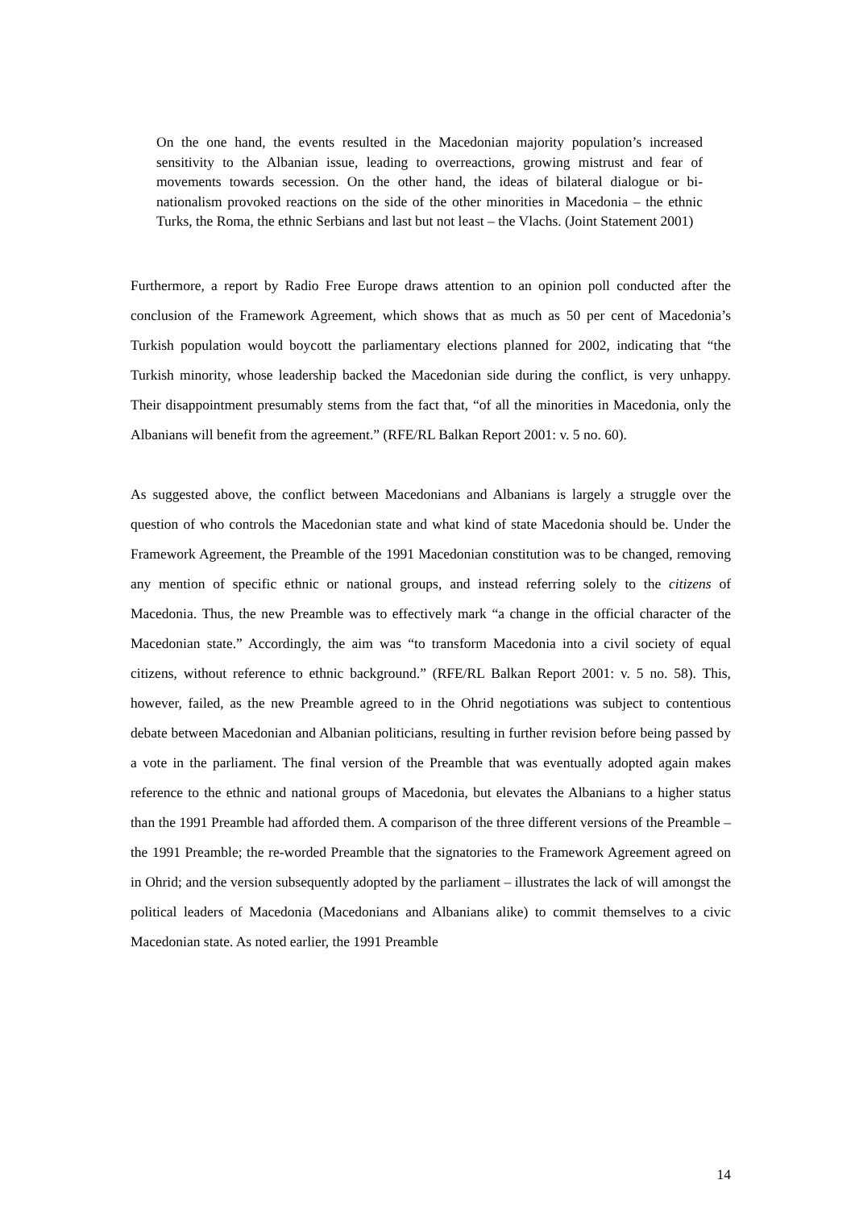On the one hand, the events resulted in the Macedonian majority population’s increased sensitivity to the Albanian issue, leading to overreactions, growing mistrust and fear of movements towards secession. On the other hand, the ideas of bilateral dialogue or bi-nationalism provoked reactions on the side of the other minorities in Macedonia – the ethnic Turks, the Roma, the ethnic Serbians and last but not least – the Vlachs. (Joint Statement 2001)
Furthermore, a report by Radio Free Europe draws attention to an opinion poll conducted after the conclusion of the Framework Agreement, which shows that as much as 50 per cent of Macedonia’s Turkish population would boycott the parliamentary elections planned for 2002, indicating that “the Turkish minority, whose leadership backed the Macedonian side during the conflict, is very unhappy. Their disappointment presumably stems from the fact that, “of all the minorities in Macedonia, only the Albanians will benefit from the agreement.” (RFE/RL Balkan Report 2001: v. 5 no. 60).
As suggested above, the conflict between Macedonians and Albanians is largely a struggle over the question of who controls the Macedonian state and what kind of state Macedonia should be. Under the Framework Agreement, the Preamble of the 1991 Macedonian constitution was to be changed, removing any mention of specific ethnic or national groups, and instead referring solely to the citizens of Macedonia. Thus, the new Preamble was to effectively mark “a change in the official character of the Macedonian state.” Accordingly, the aim was “to transform Macedonia into a civil society of equal citizens, without reference to ethnic background.” (RFE/RL Balkan Report 2001: v. 5 no. 58). This, however, failed, as the new Preamble agreed to in the Ohrid negotiations was subject to contentious debate between Macedonian and Albanian politicians, resulting in further revision before being passed by a vote in the parliament. The final version of the Preamble that was eventually adopted again makes reference to the ethnic and national groups of Macedonia, but elevates the Albanians to a higher status than the 1991 Preamble had afforded them. A comparison of the three different versions of the Preamble – the 1991 Preamble; the re-worded Preamble that the signatories to the Framework Agreement agreed on in Ohrid; and the version subsequently adopted by the parliament – illustrates the lack of will amongst the political leaders of Macedonia (Macedonians and Albanians alike) to commit themselves to a civic Macedonian state. As noted earlier, the 1991 Preamble
14